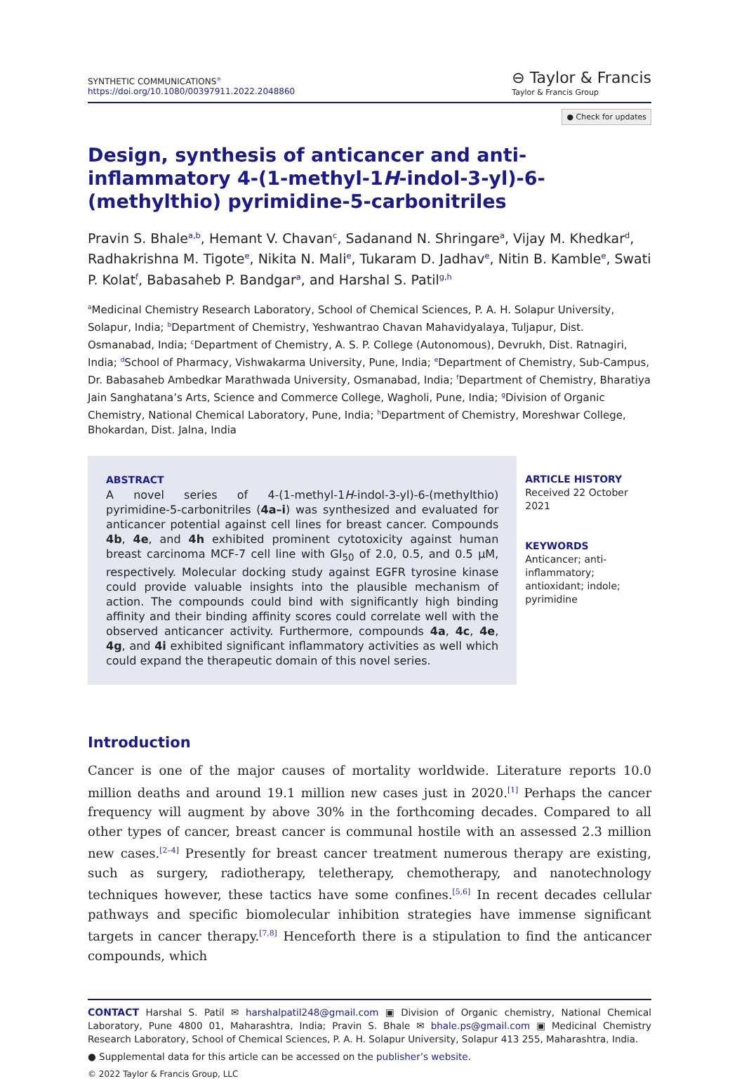SYNTHETIC COMMUNICATIONS<sup>®</sup>
https://doi.org/10.1080/00397911.2022.2048860
⊖ Taylor & Francis
Taylor & Francis Group
● Check for updates
Design, synthesis of anticancer and anti-inflammatory 4-(1-methyl-1H-indol-3-yl)-6-(methylthio) pyrimidine-5-carbonitriles
Pravin S. Bhale<sup>a,b</sup>, Hemant V. Chavan<sup>c</sup>, Sadanand N. Shringare<sup>a</sup>, Vijay M. Khedkar<sup>d</sup>, Radhakrishna M. Tigote<sup>e</sup>, Nikita N. Mali<sup>e</sup>, Tukaram D. Jadhav<sup>e</sup>, Nitin B. Kamble<sup>e</sup>, Swati P. Kolat<sup>f</sup>, Babasaheb P. Bandgar<sup>a</sup>, and Harshal S. Patil<sup>g,h</sup>
<sup>a</sup> Medicinal Chemistry Research Laboratory, School of Chemical Sciences, P. A. H. Solapur University, Solapur, India; <sup>b</sup>Department of Chemistry, Yeshwantrao Chavan Mahavidyalaya, Tuljapur, Dist. Osmanabad, India; <sup>c</sup>Department of Chemistry, A. S. P. College (Autonomous), Devrukh, Dist. Ratnagiri, India; <sup>d</sup>School of Pharmacy, Vishwakarma University, Pune, India; <sup>e</sup>Department of Chemistry, Sub-Campus, Dr. Babasaheb Ambedkar Marathwada University, Osmanabad, India; <sup>f</sup>Department of Chemistry, Bharatiya Jain Sanghatana’s Arts, Science and Commerce College, Wagholi, Pune, India; <sup>g</sup>Division of Organic Chemistry, National Chemical Laboratory, Pune, India; <sup>h</sup>Department of Chemistry, Moreshwar College, Bhokardan, Dist. Jalna, India
ABSTRACT
A novel series of 4-(1-methyl-1H-indol-3-yl)-6-(methylthio) pyrimidine-5-carbonitriles (4a–i) was synthesized and evaluated for anticancer potential against cell lines for breast cancer. Compounds 4b, 4e, and 4h exhibited prominent cytotoxicity against human breast carcinoma MCF-7 cell line with GI<sub>50</sub> of 2.0, 0.5, and 0.5 µM, respectively. Molecular docking study against EGFR tyrosine kinase could provide valuable insights into the plausible mechanism of action. The compounds could bind with significantly high binding affinity and their binding affinity scores could correlate well with the observed anticancer activity. Furthermore, compounds 4a, 4c, 4e, 4g, and 4i exhibited significant inflammatory activities as well which could expand the therapeutic domain of this novel series.
ARTICLE HISTORY
Received 22 October 2021
KEYWORDS
Anticancer; anti-inflammatory; antioxidant; indole; pyrimidine
Introduction
Cancer is one of the major causes of mortality worldwide. Literature reports 10.0 million deaths and around 19.1 million new cases just in 2020.<sup>[1]</sup> Perhaps the cancer frequency will augment by above 30% in the forthcoming decades. Compared to all other types of cancer, breast cancer is communal hostile with an assessed 2.3 million new cases.<sup>[2–4]</sup> Presently for breast cancer treatment numerous therapy are existing, such as surgery, radiotherapy, teletherapy, chemotherapy, and nanotechnology techniques however, these tactics have some confines.<sup>[5,6]</sup> In recent decades cellular pathways and specific biomolecular inhibition strategies have immense significant targets in cancer therapy.<sup>[7,8]</sup> Henceforth there is a stipulation to find the anticancer compounds, which
CONTACT Harshal S. Patil ✉ harshalpatil248@gmail.com ▣ Division of Organic chemistry, National Chemical Laboratory, Pune 4800 01, Maharashtra, India; Pravin S. Bhale ✉ bhale.ps@gmail.com ▣ Medicinal Chemistry Research Laboratory, School of Chemical Sciences, P. A. H. Solapur University, Solapur 413 255, Maharashtra, India.
● Supplemental data for this article can be accessed on the publisher’s website.
© 2022 Taylor & Francis Group, LLC